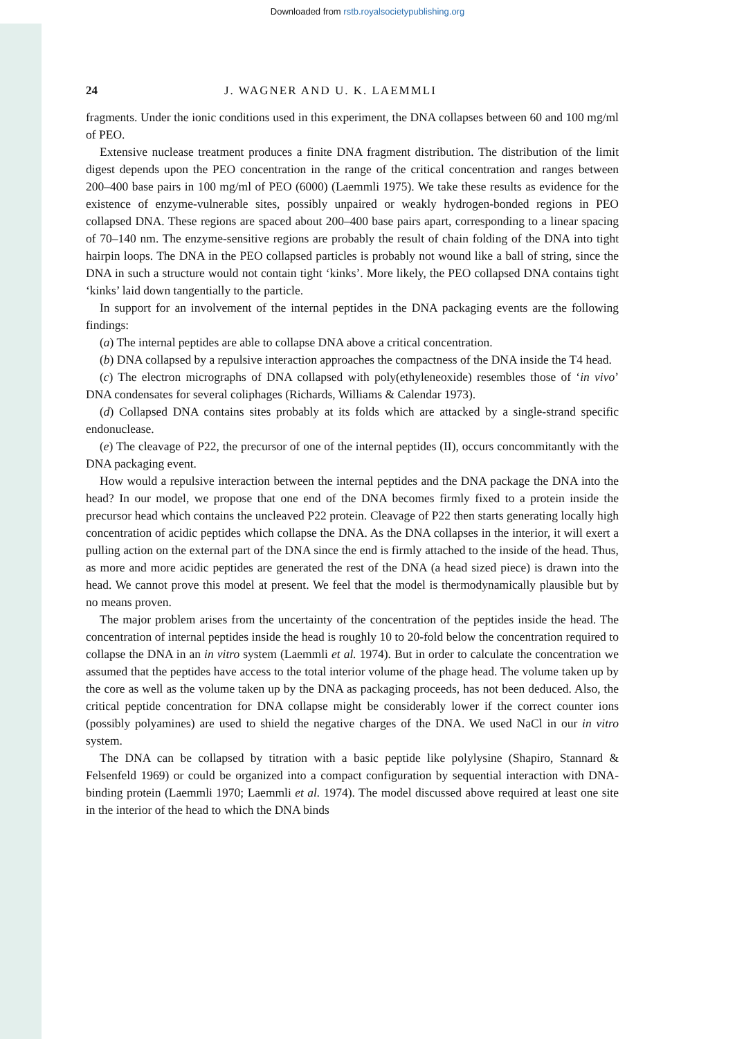Downloaded from rstb.royalsocietypublishing.org
24 J. WAGNER AND U. K. LAEMMLI
fragments. Under the ionic conditions used in this experiment, the DNA collapses between 60 and 100 mg/ml of PEO.
Extensive nuclease treatment produces a finite DNA fragment distribution. The distribution of the limit digest depends upon the PEO concentration in the range of the critical concentration and ranges between 200–400 base pairs in 100 mg/ml of PEO (6000) (Laemmli 1975). We take these results as evidence for the existence of enzyme-vulnerable sites, possibly unpaired or weakly hydrogen-bonded regions in PEO collapsed DNA. These regions are spaced about 200–400 base pairs apart, corresponding to a linear spacing of 70–140 nm. The enzyme-sensitive regions are probably the result of chain folding of the DNA into tight hairpin loops. The DNA in the PEO collapsed particles is probably not wound like a ball of string, since the DNA in such a structure would not contain tight ‘kinks’. More likely, the PEO collapsed DNA contains tight ‘kinks’ laid down tangentially to the particle.
In support for an involvement of the internal peptides in the DNA packaging events are the following findings:
(a) The internal peptides are able to collapse DNA above a critical concentration.
(b) DNA collapsed by a repulsive interaction approaches the compactness of the DNA inside the T4 head.
(c) The electron micrographs of DNA collapsed with poly(ethyleneoxide) resembles those of ‘in vivo’ DNA condensates for several coliphages (Richards, Williams & Calendar 1973).
(d) Collapsed DNA contains sites probably at its folds which are attacked by a single-strand specific endonuclease.
(e) The cleavage of P22, the precursor of one of the internal peptides (II), occurs concommitantly with the DNA packaging event.
How would a repulsive interaction between the internal peptides and the DNA package the DNA into the head? In our model, we propose that one end of the DNA becomes firmly fixed to a protein inside the precursor head which contains the uncleaved P22 protein. Cleavage of P22 then starts generating locally high concentration of acidic peptides which collapse the DNA. As the DNA collapses in the interior, it will exert a pulling action on the external part of the DNA since the end is firmly attached to the inside of the head. Thus, as more and more acidic peptides are generated the rest of the DNA (a head sized piece) is drawn into the head. We cannot prove this model at present. We feel that the model is thermodynamically plausible but by no means proven.
The major problem arises from the uncertainty of the concentration of the peptides inside the head. The concentration of internal peptides inside the head is roughly 10 to 20-fold below the concentration required to collapse the DNA in an in vitro system (Laemmli et al. 1974). But in order to calculate the concentration we assumed that the peptides have access to the total interior volume of the phage head. The volume taken up by the core as well as the volume taken up by the DNA as packaging proceeds, has not been deduced. Also, the critical peptide concentration for DNA collapse might be considerably lower if the correct counter ions (possibly polyamines) are used to shield the negative charges of the DNA. We used NaCl in our in vitro system.
The DNA can be collapsed by titration with a basic peptide like polylysine (Shapiro, Stannard & Felsenfeld 1969) or could be organized into a compact configuration by sequential interaction with DNA-binding protein (Laemmli 1970; Laemmli et al. 1974). The model discussed above required at least one site in the interior of the head to which the DNA binds